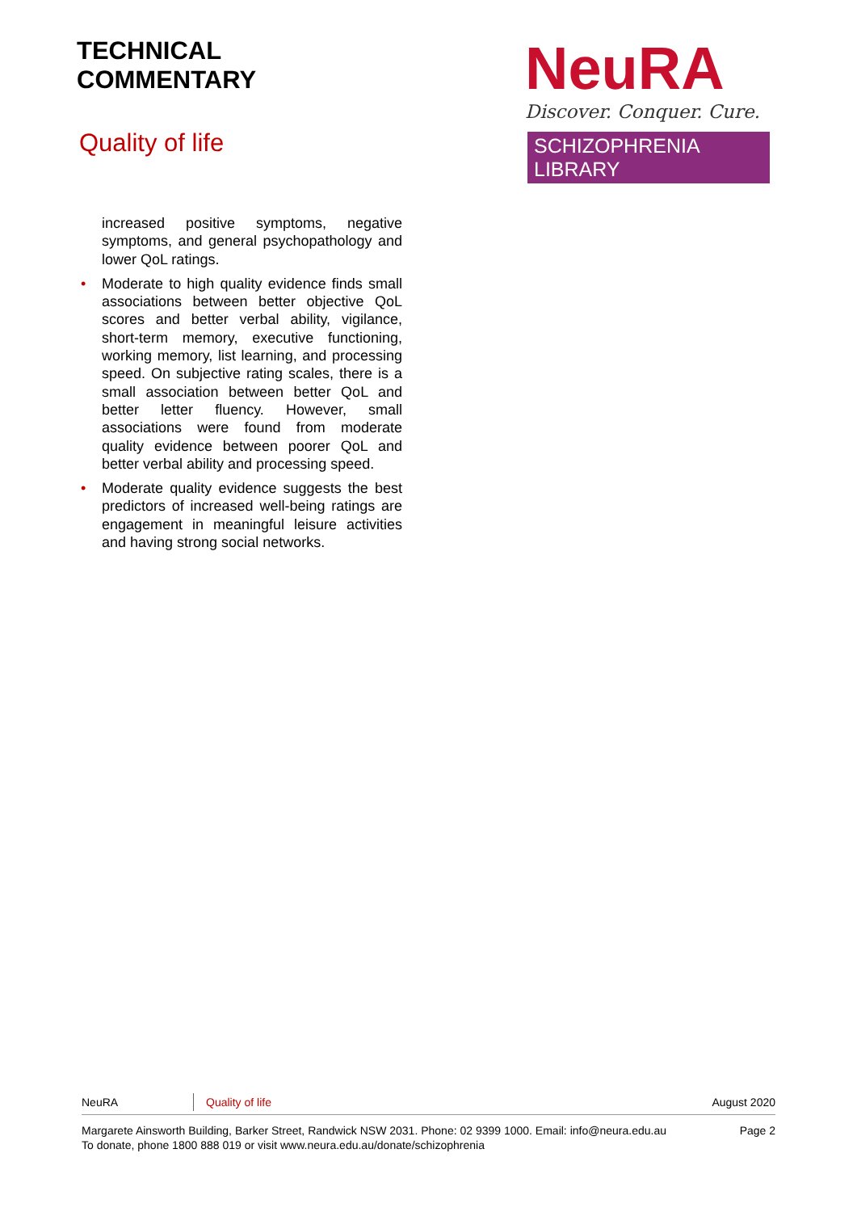TECHNICAL
COMMENTARY
Quality of life
NeuRA
Discover. Conquer. Cure.
SCHIZOPHRENIA LIBRARY
increased positive symptoms, negative symptoms, and general psychopathology and lower QoL ratings.
• Moderate to high quality evidence finds small associations between better objective QoL scores and better verbal ability, vigilance, short-term memory, executive functioning, working memory, list learning, and processing speed. On subjective rating scales, there is a small association between better QoL and better letter fluency. However, small associations were found from moderate quality evidence between poorer QoL and better verbal ability and processing speed.
• Moderate quality evidence suggests the best predictors of increased well-being ratings are engagement in meaningful leisure activities and having strong social networks.
NeuRA Quality of life August 2020
Margarete Ainsworth Building, Barker Street, Randwick NSW 2031. Phone: 02 9399 1000. Email: info@neura.edu.au
To donate, phone 1800 888 019 or visit www.neura.edu.au/donate/schizophrenia
Page 2